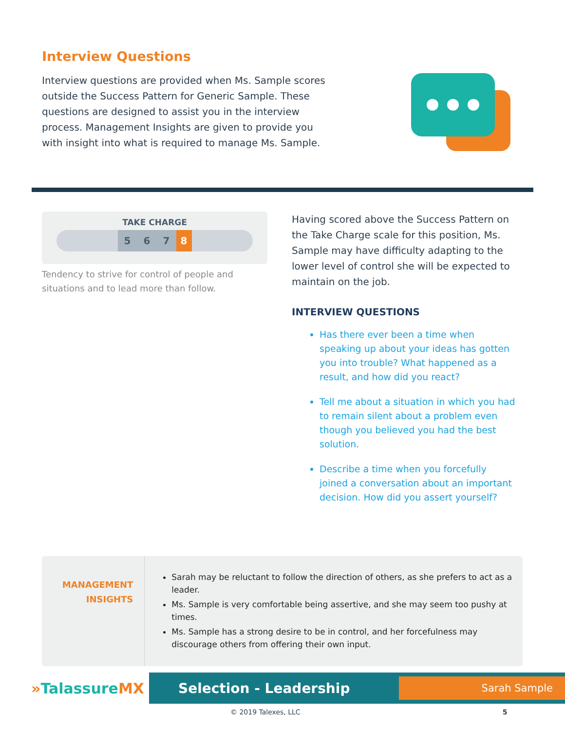Interview Questions
Interview questions are provided when Ms. Sample scores outside the Success Pattern for Generic Sample. These questions are designed to assist you in the interview process. Management Insights are given to provide you with insight into what is required to manage Ms. Sample.
TAKE CHARGE
5 6 7 8
Tendency to strive for control of people and situations and to lead more than follow.
Having scored above the Success Pattern on the Take Charge scale for this position, Ms. Sample may have difficulty adapting to the lower level of control she will be expected to maintain on the job.
INTERVIEW QUESTIONS
Has there ever been a time when speaking up about your ideas has gotten you into trouble? What happened as a result, and how did you react?
Tell me about a situation in which you had to remain silent about a problem even though you believed you had the best solution.
Describe a time when you forcefully joined a conversation about an important decision. How did you assert yourself?
MANAGEMENT
INSIGHTS
Sarah may be reluctant to follow the direction of others, as she prefers to act as a leader.
Ms. Sample is very comfortable being assertive, and she may seem too pushy at times.
Ms. Sample has a strong desire to be in control, and her forcefulness may discourage others from offering their own input.
»TalassureMX
Selection - Leadership Sarah Sample
© 2019 Talexes, LLC 5